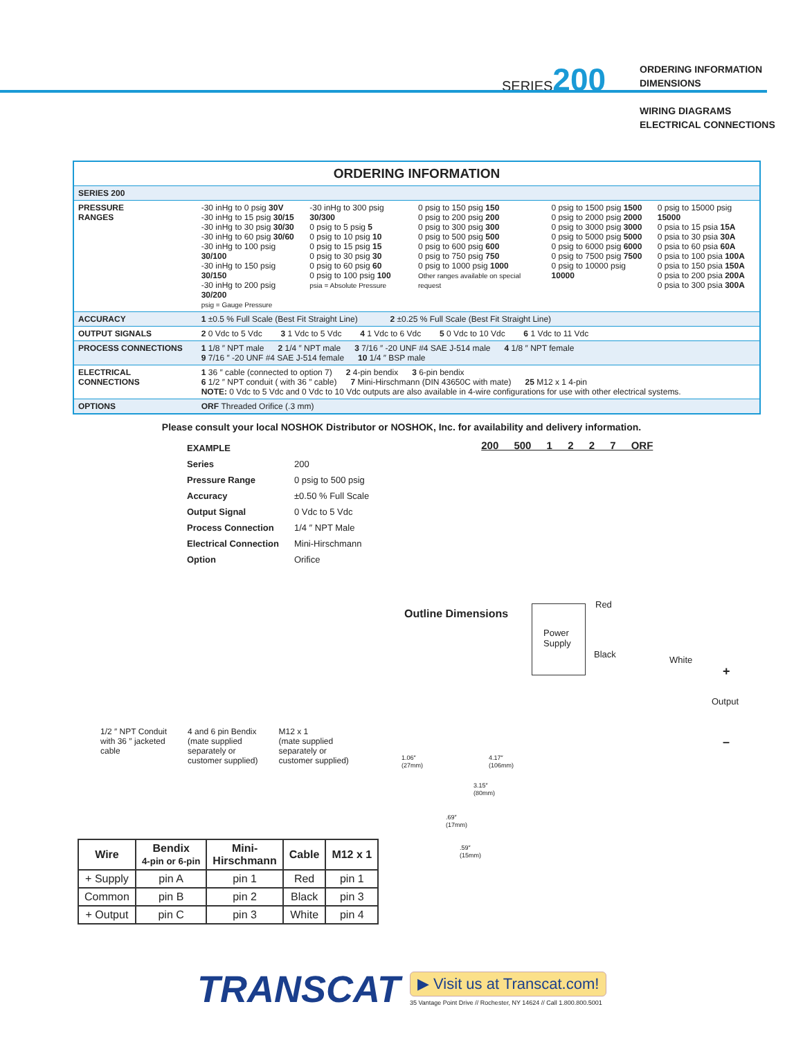SERIES200
ORDERING INFORMATION
DIMENSIONS
WIRING DIAGRAMS
ELECTRICAL CONNECTIONS
ORDERING INFORMATION
| SERIES 200 | | | | | |
| PRESSURE RANGES | -30 inHg to 0 psig 30V -30 inHg to 15 psig 30/15 -30 inHg to 30 psig 30/30 -30 inHg to 60 psig 30/60 -30 inHg to 100 psig 30/100 -30 inHg to 150 psig 30/150 -30 inHg to 200 psig 30/200 psig = Gauge Pressure | -30 inHg to 300 psig 30/300 0 psig to 5 psig 5 0 psig to 10 psig 10 0 psig to 15 psig 15 0 psig to 30 psig 30 0 psig to 60 psig 60 0 psig to 100 psig 100 psia = Absolute Pressure | 0 psig to 150 psig 150 0 psig to 200 psig 200 0 psig to 300 psig 300 0 psig to 500 psig 500 0 psig to 600 psig 600 0 psig to 750 psig 750 0 psig to 1000 psig 1000 Other ranges available on special request | 0 psig to 1500 psig 1500 0 psig to 2000 psig 2000 0 psig to 3000 psig 3000 0 psig to 5000 psig 5000 0 psig to 6000 psig 6000 0 psig to 7500 psig 7500 0 psig to 10000 psig 10000 | 0 psig to 15000 psig 15000 0 psia to 15 psia 15A 0 psia to 30 psia 30A 0 psia to 60 psia 60A 0 psia to 100 psia 100A 0 psia to 150 psia 150A 0 psia to 200 psia 200A 0 psia to 300 psia 300A |
| ACCURACY | 1 ±0.5 % Full Scale (Best Fit Straight Line) 2 ±0.25 % Full Scale (Best Fit Straight Line) | | | | |
| OUTPUT SIGNALS | 2 0 Vdc to 5 Vdc 3 1 Vdc to 5 Vdc 4 1 Vdc to 6 Vdc 5 0 Vdc to 10 Vdc 6 1 Vdc to 11 Vdc | | | | |
| PROCESS CONNECTIONS | 1 1/8 ″ NPT male 2 1/4 ″ NPT male 3 7/16 ″ -20 UNF #4 SAE J-514 male 4 1/8 ″ NPT female 9 7/16 ″ -20 UNF #4 SAE J-514 female 10 1/4 ″ BSP male | | | | |
| ELECTRICAL CONNECTIONS | 1 36 ″ cable (connected to option 7) 2 4-pin bendix 3 6-pin bendix 6 1/2 ″ NPT conduit ( with 36 ″ cable) 7 Mini-Hirschmann (DIN 43650C with mate) 25 M12 x 1 4-pin NOTE: 0 Vdc to 5 Vdc and 0 Vdc to 10 Vdc outputs are also available in 4-wire configurations for use with other electrical systems. | | | | |
| OPTIONS | ORF Threaded Orifice (.3 mm) | | | | |
Please consult your local NOSHOK Distributor or NOSHOK, Inc. for availability and delivery information.
| EXAMPLE | |
| Series | 200 |
| Pressure Range | 0 psig to 500 psig |
| Accuracy | ±0.50 % Full Scale |
| Output Signal | 0 Vdc to 5 Vdc |
| Process Connection | 1/4 ″ NPT Male |
| Electrical Connection | Mini-Hirschmann |
| Option | Orifice |
200 500 1 2 2 7 ORF
1/2 ″ NPT Conduit
with 36 ″ jacketed
cable
4 and 6 pin Bendix
(mate supplied
separately or
customer supplied)
M12 x 1
(mate supplied
separately or
customer supplied)
Outline Dimensions
1.06″
(27mm)
4.17″
(106mm)
3.15″
(80mm)
.69″
(17mm)
.59″
(15mm)
Power Supply
Red
Black
White
+
Output
–
| Wire | Bendix 4-pin or 6-pin | Mini- Hirschmann | Cable | M12 x 1 |
| --- | --- | --- | --- | --- |
| + Supply | pin A | pin 1 | Red | pin 1 |
| Common | pin B | pin 2 | Black | pin 3 |
| + Output | pin C | pin 3 | White | pin 4 |
TRANSCAT
▶ Visit us at Transcat.com!
35 Vantage Point Drive // Rochester, NY 14624 // Call 1.800.800.5001